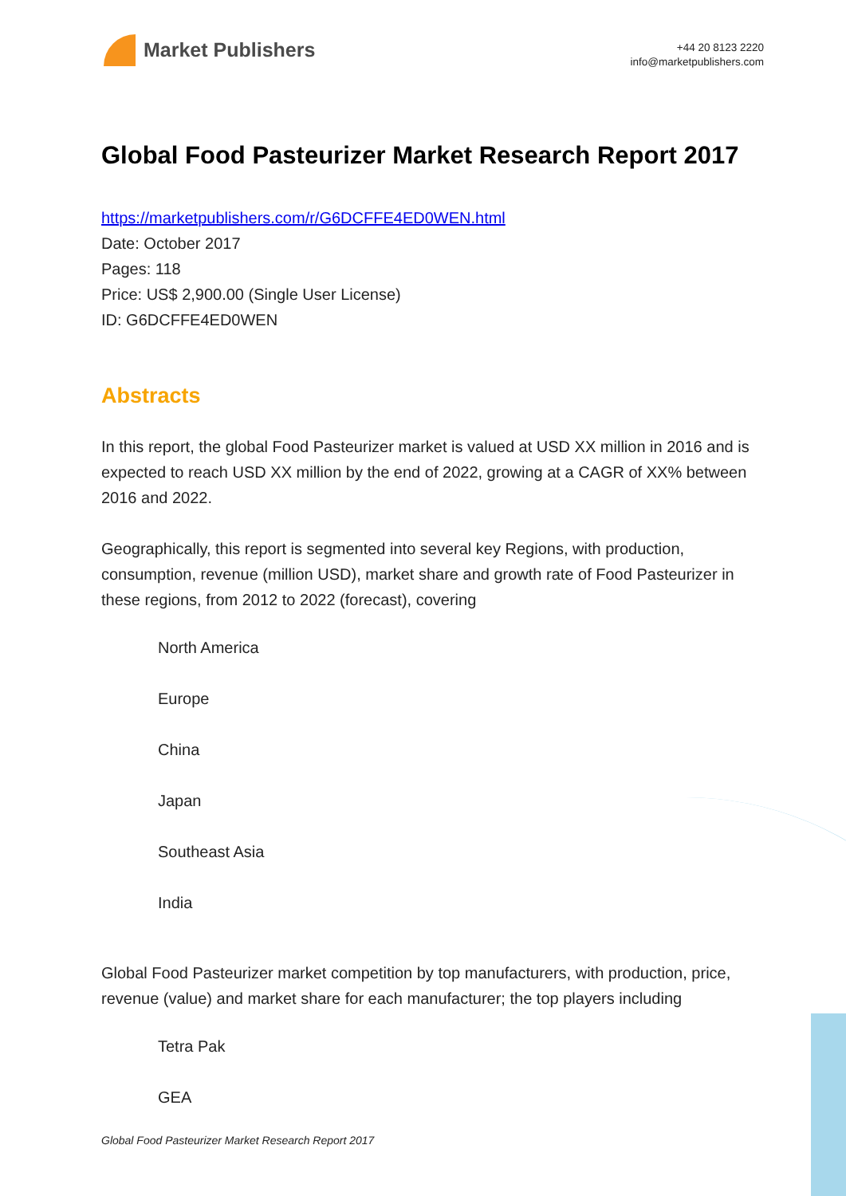Market Publishers
+44 20 8123 2220
info@marketpublishers.com
Global Food Pasteurizer Market Research Report 2017
https://marketpublishers.com/r/G6DCFFE4ED0WEN.html
Date: October 2017
Pages: 118
Price: US$ 2,900.00 (Single User License)
ID: G6DCFFE4ED0WEN
Abstracts
In this report, the global Food Pasteurizer market is valued at USD XX million in 2016 and is expected to reach USD XX million by the end of 2022, growing at a CAGR of XX% between 2016 and 2022.
Geographically, this report is segmented into several key Regions, with production, consumption, revenue (million USD), market share and growth rate of Food Pasteurizer in these regions, from 2012 to 2022 (forecast), covering
North America
Europe
China
Japan
Southeast Asia
India
Global Food Pasteurizer market competition by top manufacturers, with production, price, revenue (value) and market share for each manufacturer; the top players including
Tetra Pak
GEA
Global Food Pasteurizer Market Research Report 2017